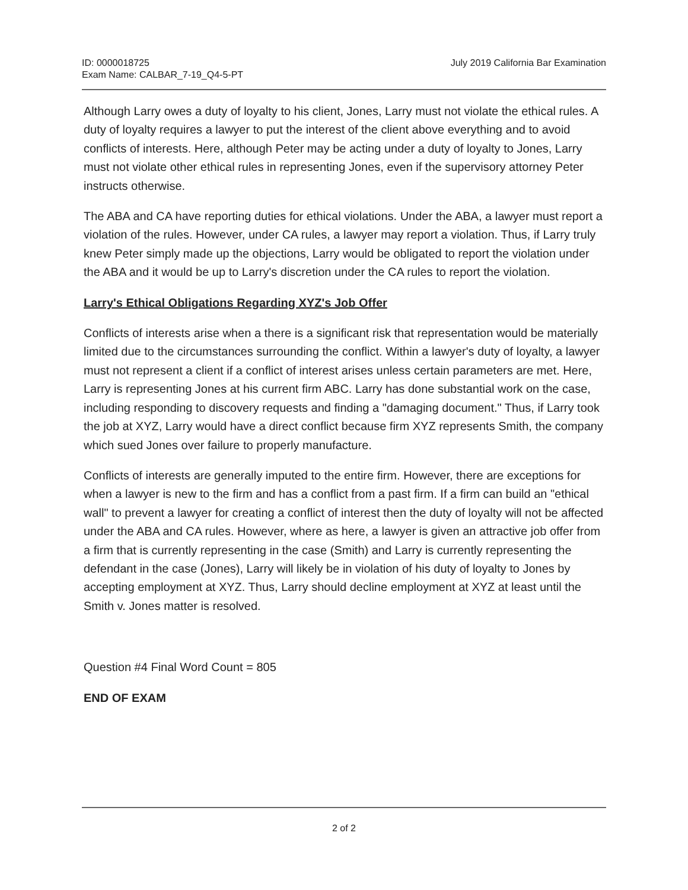ID: 0000018725
Exam Name: CALBAR_7-19_Q4-5-PT
July 2019 California Bar Examination
Although Larry owes a duty of loyalty to his client, Jones, Larry must not violate the ethical rules. A duty of loyalty requires a lawyer to put the interest of the client above everything and to avoid conflicts of interests. Here, although Peter may be acting under a duty of loyalty to Jones, Larry must not violate other ethical rules in representing Jones, even if the supervisory attorney Peter instructs otherwise.
The ABA and CA have reporting duties for ethical violations. Under the ABA, a lawyer must report a violation of the rules. However, under CA rules, a lawyer may report a violation. Thus, if Larry truly knew Peter simply made up the objections, Larry would be obligated to report the violation under the ABA and it would be up to Larry's discretion under the CA rules to report the violation.
Larry's Ethical Obligations Regarding XYZ's Job Offer
Conflicts of interests arise when a there is a significant risk that representation would be materially limited due to the circumstances surrounding the conflict. Within a lawyer's duty of loyalty, a lawyer must not represent a client if a conflict of interest arises unless certain parameters are met. Here, Larry is representing Jones at his current firm ABC. Larry has done substantial work on the case, including responding to discovery requests and finding a "damaging document." Thus, if Larry took the job at XYZ, Larry would have a direct conflict because firm XYZ represents Smith, the company which sued Jones over failure to properly manufacture.
Conflicts of interests are generally imputed to the entire firm. However, there are exceptions for when a lawyer is new to the firm and has a conflict from a past firm. If a firm can build an "ethical wall" to prevent a lawyer for creating a conflict of interest then the duty of loyalty will not be affected under the ABA and CA rules. However, where as here, a lawyer is given an attractive job offer from a firm that is currently representing in the case (Smith) and Larry is currently representing the defendant in the case (Jones), Larry will likely be in violation of his duty of loyalty to Jones by accepting employment at XYZ. Thus, Larry should decline employment at XYZ at least until the Smith v. Jones matter is resolved.
Question #4 Final Word Count = 805
END OF EXAM
2 of 2